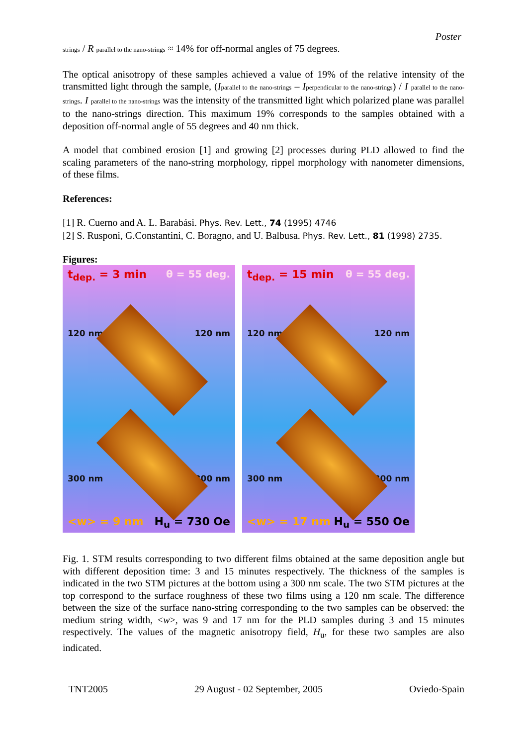Poster
strings / R parallel to the nano-strings ≈ 14% for off-normal angles of 75 degrees.
The optical anisotropy of these samples achieved a value of 19% of the relative intensity of the transmitted light through the sample, (Iparallel to the nano-strings – Iperpendicular to the nano-strings) / I parallel to the nano-strings. I parallel to the nano-strings was the intensity of the transmitted light which polarized plane was parallel to the nano-strings direction. This maximum 19% corresponds to the samples obtained with a deposition off-normal angle of 55 degrees and 40 nm thick.
A model that combined erosion [1] and growing [2] processes during PLD allowed to find the scaling parameters of the nano-string morphology, rippel morphology with nanometer dimensions, of these films.
References:
[1] R. Cuerno and A. L. Barabási. Phys. Rev. Lett., 74 (1995) 4746
[2] S. Rusponi, G.Constantini, C. Boragno, and U. Balbusa. Phys. Rev. Lett., 81 (1998) 2735.
Figures:
t<sub>dep.</sub> = 3 min θ = 55 deg.
120 nm 120 nm
300 nm 300 nm
<w> = 9 nm H<sub>u</sub> = 730 Oe
t<sub>dep.</sub> = 15 min θ = 55 deg.
120 nm 120 nm
300 nm 300 nm
<w> = 17 nm H<sub>u</sub> = 550 Oe
Fig. 1. STM results corresponding to two different films obtained at the same deposition angle but with different deposition time: 3 and 15 minutes respectively. The thickness of the samples is indicated in the two STM pictures at the bottom using a 300 nm scale. The two STM pictures at the top correspond to the surface roughness of these two films using a 120 nm scale. The difference between the size of the surface nano-string corresponding to the two samples can be observed: the medium string width, <w>, was 9 and 17 nm for the PLD samples during 3 and 15 minutes respectively. The values of the magnetic anisotropy field, H<sub>u</sub>, for these two samples are also indicated.
TNT2005 29 August - 02 September, 2005 Oviedo-Spain